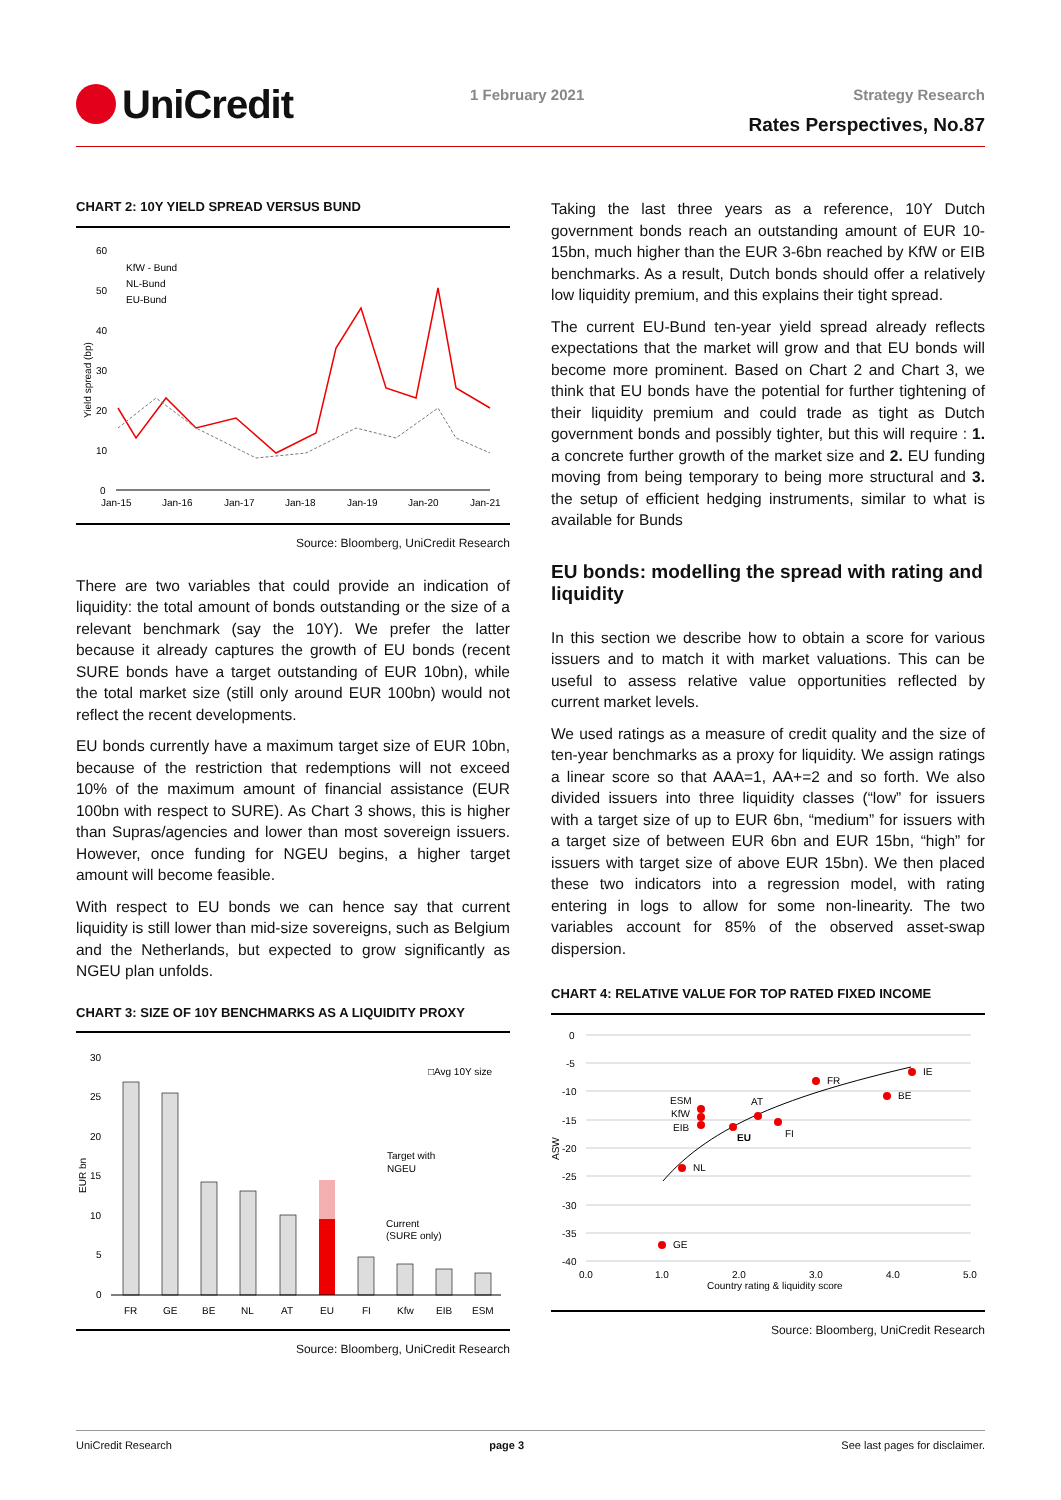UniCredit 1 February 2021 Strategy Research
Rates Perspectives, No.87
CHART 2: 10Y YIELD SPREAD VERSUS BUND
60
50
40
30
20
10
0
KfW - Bund
NL-Bund
EU-Bund
Yield spread (bp)
Jan-15
Jan-16
Jan-17
Jan-18
Jan-19
Jan-20
Jan-21
Source: Bloomberg, UniCredit Research
There are two variables that could provide an indication of liquidity: the total amount of bonds outstanding or the size of a relevant benchmark (say the 10Y). We prefer the latter because it already captures the growth of EU bonds (recent SURE bonds have a target outstanding of EUR 10bn), while the total market size (still only around EUR 100bn) would not reflect the recent developments.
EU bonds currently have a maximum target size of EUR 10bn, because of the restriction that redemptions will not exceed 10% of the maximum amount of financial assistance (EUR 100bn with respect to SURE). As Chart 3 shows, this is higher than Supras/agencies and lower than most sovereign issuers. However, once funding for NGEU begins, a higher target amount will become feasible.
With respect to EU bonds we can hence say that current liquidity is still lower than mid-size sovereigns, such as Belgium and the Netherlands, but expected to grow significantly as NGEU plan unfolds.
CHART 3: SIZE OF 10Y BENCHMARKS AS A LIQUIDITY PROXY
30
25
20
15
10
5
0
EUR bn
□Avg 10Y size
Target with
NGEU
Current
(SURE only)
FR
GE
BE
NL
AT
EU
FI
Kfw
EIB
ESM
Source: Bloomberg, UniCredit Research
Taking the last three years as a reference, 10Y Dutch government bonds reach an outstanding amount of EUR 10-15bn, much higher than the EUR 3-6bn reached by KfW or EIB benchmarks. As a result, Dutch bonds should offer a relatively low liquidity premium, and this explains their tight spread.
The current EU-Bund ten-year yield spread already reflects expectations that the market will grow and that EU bonds will become more prominent. Based on Chart 2 and Chart 3, we think that EU bonds have the potential for further tightening of their liquidity premium and could trade as tight as Dutch government bonds and possibly tighter, but this will require : 1. a concrete further growth of the market size and 2. EU funding moving from being temporary to being more structural and 3. the setup of efficient hedging instruments, similar to what is available for Bunds
EU bonds: modelling the spread with rating and liquidity
In this section we describe how to obtain a score for various issuers and to match it with market valuations. This can be useful to assess relative value opportunities reflected by current market levels.
We used ratings as a measure of credit quality and the size of ten-year benchmarks as a proxy for liquidity. We assign ratings a linear score so that AAA=1, AA+=2 and so forth. We also divided issuers into three liquidity classes (“low” for issuers with a target size of up to EUR 6bn, “medium” for issuers with a target size of between EUR 6bn and EUR 15bn, “high” for issuers with target size of above EUR 15bn). We then placed these two indicators into a regression model, with rating entering in logs to allow for some non-linearity. The two variables account for 85% of the observed asset-swap dispersion.
CHART 4: RELATIVE VALUE FOR TOP RATED FIXED INCOME
0
-5
-10
-15
-20
-25
-30
-35
-40
ASW
FR
IE
BE
ESM
KfW
EIB
AT
EU
FI
NL
GE
0.0
1.0
2.0
3.0
4.0
5.0
Country rating & liquidity score
Source: Bloomberg, UniCredit Research
UniCredit Research page 3 See last pages for disclaimer.